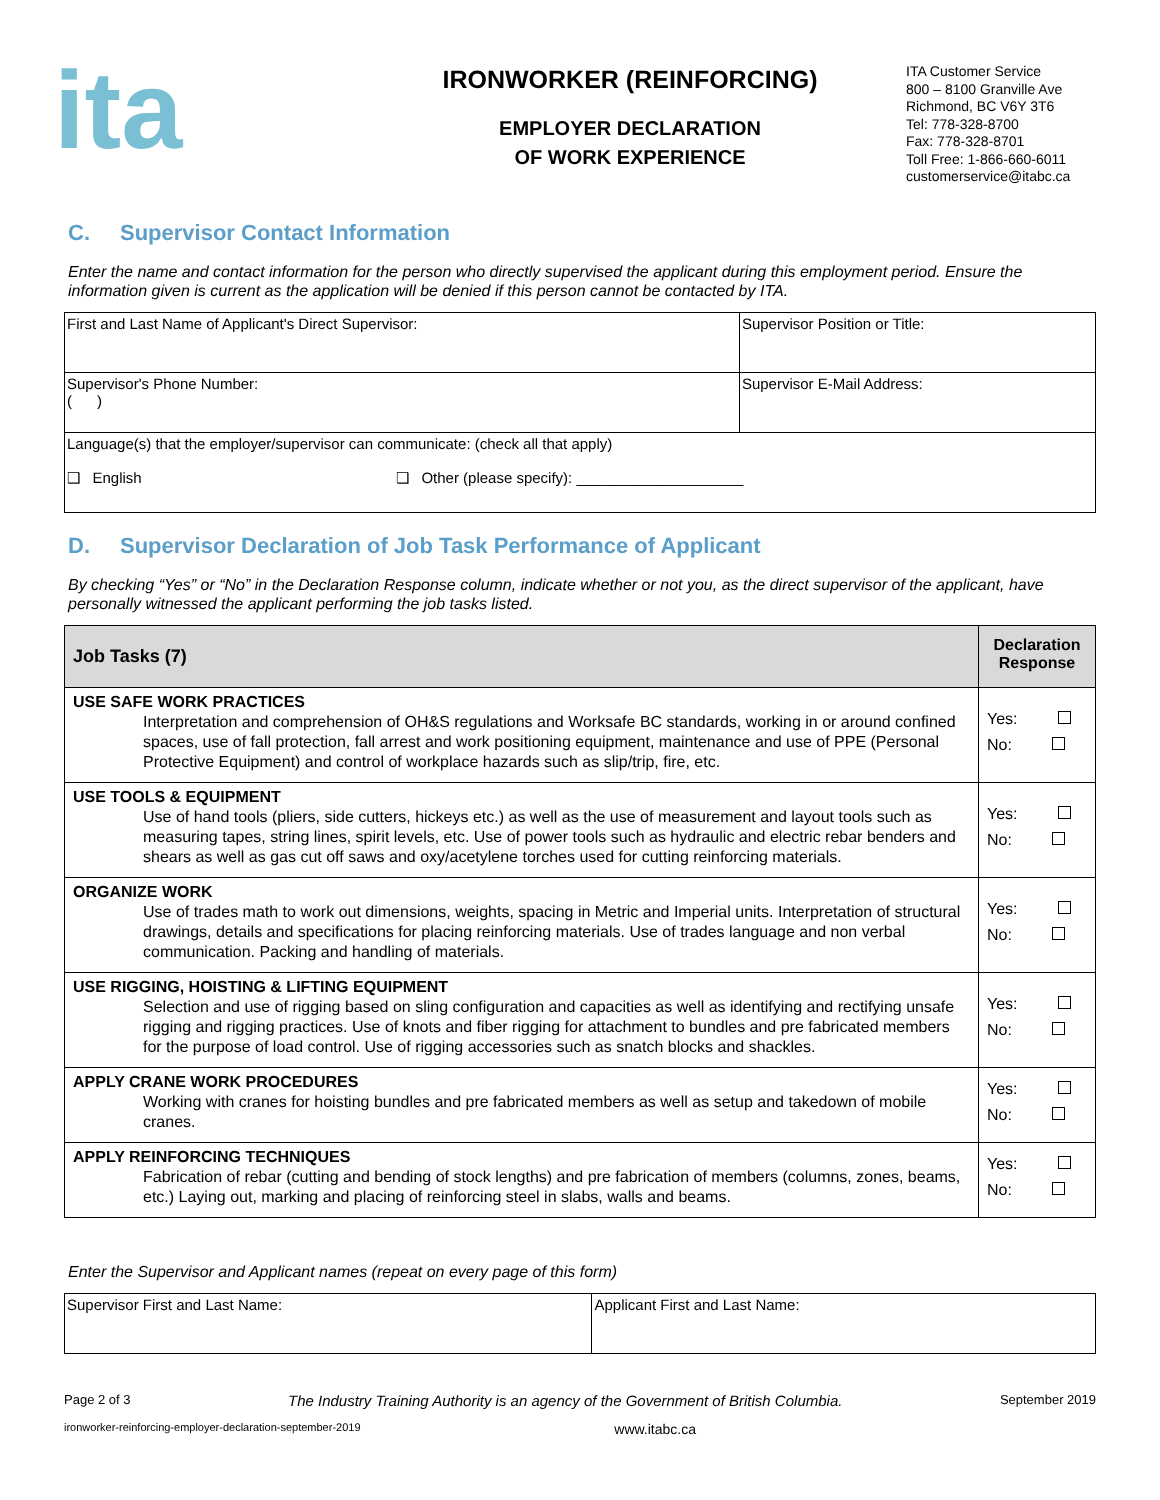ita
IRONWORKER (REINFORCING)
EMPLOYER DECLARATION
OF WORK EXPERIENCE
ITA Customer Service
800 – 8100 Granville Ave
Richmond, BC V6Y 3T6
Tel: 778-328-8700
Fax: 778-328-8701
Toll Free: 1-866-660-6011
customerservice@itabc.ca
C. Supervisor Contact Information
Enter the name and contact information for the person who directly supervised the applicant during this employment period. Ensure the information given is current as the application will be denied if this person cannot be contacted by ITA.
| First and Last Name of Applicant's Direct Supervisor: | Supervisor Position or Title: |
| Supervisor's Phone Number: ( ) | Supervisor E-Mail Address: |
| Language(s) that the employer/supervisor can communicate: (check all that apply) ❑ English ❑ Other (please specify): ____________________ | |
D. Supervisor Declaration of Job Task Performance of Applicant
By checking “Yes” or “No” in the Declaration Response column, indicate whether or not you, as the direct supervisor of the applicant, have personally witnessed the applicant performing the job tasks listed.
| Job Tasks (7) | Declaration Response |
| --- | --- |
| USE SAFE WORK PRACTICES Interpretation and comprehension of OH&S regulations and Worksafe BC standards, working in or around confined spaces, use of fall protection, fall arrest and work positioning equipment, maintenance and use of PPE (Personal Protective Equipment) and control of workplace hazards such as slip/trip, fire, etc. | Yes: No: |
| USE TOOLS & EQUIPMENT Use of hand tools (pliers, side cutters, hickeys etc.) as well as the use of measurement and layout tools such as measuring tapes, string lines, spirit levels, etc. Use of power tools such as hydraulic and electric rebar benders and shears as well as gas cut off saws and oxy/acetylene torches used for cutting reinforcing materials. | Yes: No: |
| ORGANIZE WORK Use of trades math to work out dimensions, weights, spacing in Metric and Imperial units. Interpretation of structural drawings, details and specifications for placing reinforcing materials. Use of trades language and non verbal communication. Packing and handling of materials. | Yes: No: |
| USE RIGGING, HOISTING & LIFTING EQUIPMENT Selection and use of rigging based on sling configuration and capacities as well as identifying and rectifying unsafe rigging and rigging practices. Use of knots and fiber rigging for attachment to bundles and pre fabricated members for the purpose of load control. Use of rigging accessories such as snatch blocks and shackles. | Yes: No: |
| APPLY CRANE WORK PROCEDURES Working with cranes for hoisting bundles and pre fabricated members as well as setup and takedown of mobile cranes. | Yes: No: |
| APPLY REINFORCING TECHNIQUES Fabrication of rebar (cutting and bending of stock lengths) and pre fabrication of members (columns, zones, beams, etc.) Laying out, marking and placing of reinforcing steel in slabs, walls and beams. | Yes: No: |
Enter the Supervisor and Applicant names (repeat on every page of this form)
| Supervisor First and Last Name: | Applicant First and Last Name: |
Page 2 of 3 The Industry Training Authority is an agency of the Government of British Columbia. September 2019
ironworker-reinforcing-employer-declaration-september-2019 www.itabc.ca